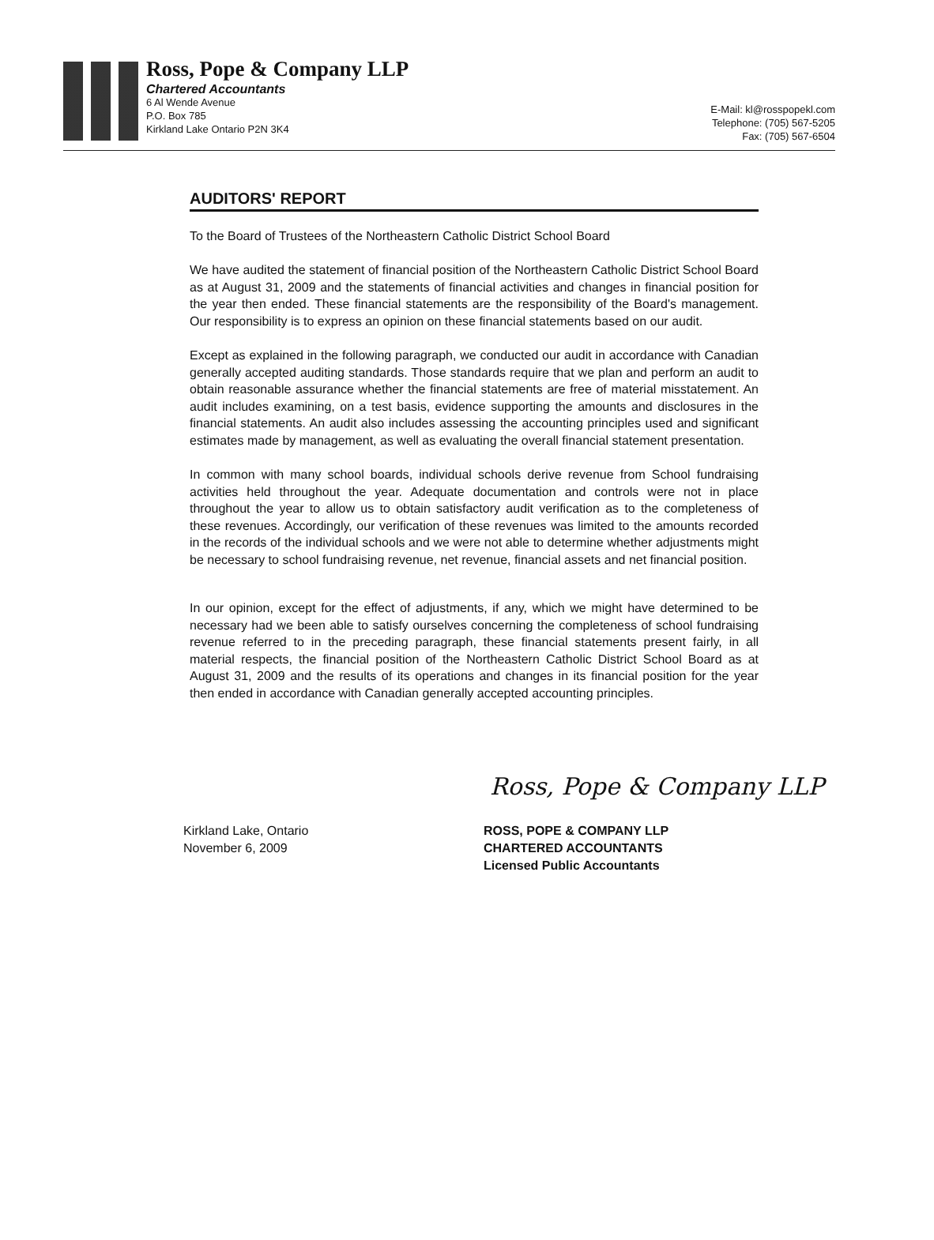Ross, Pope & Company LLP
Chartered Accountants
6 Al Wende Avenue
P.O. Box 785
Kirkland Lake Ontario P2N 3K4
E-Mail: kl@rosspopekl.com
Telephone: (705) 567-5205
Fax: (705) 567-6504
AUDITORS' REPORT
To the Board of Trustees of the Northeastern Catholic District School Board
We have audited the statement of financial position of the Northeastern Catholic District School Board as at August 31, 2009 and the statements of financial activities and changes in financial position for the year then ended. These financial statements are the responsibility of the Board's management. Our responsibility is to express an opinion on these financial statements based on our audit.
Except as explained in the following paragraph, we conducted our audit in accordance with Canadian generally accepted auditing standards. Those standards require that we plan and perform an audit to obtain reasonable assurance whether the financial statements are free of material misstatement. An audit includes examining, on a test basis, evidence supporting the amounts and disclosures in the financial statements. An audit also includes assessing the accounting principles used and significant estimates made by management, as well as evaluating the overall financial statement presentation.
In common with many school boards, individual schools derive revenue from School fundraising activities held throughout the year. Adequate documentation and controls were not in place throughout the year to allow us to obtain satisfactory audit verification as to the completeness of these revenues. Accordingly, our verification of these revenues was limited to the amounts recorded in the records of the individual schools and we were not able to determine whether adjustments might be necessary to school fundraising revenue, net revenue, financial assets and net financial position.
In our opinion, except for the effect of adjustments, if any, which we might have determined to be necessary had we been able to satisfy ourselves concerning the completeness of school fundraising revenue referred to in the preceding paragraph, these financial statements present fairly, in all material respects, the financial position of the Northeastern Catholic District School Board as at August 31, 2009 and the results of its operations and changes in its financial position for the year then ended in accordance with Canadian generally accepted accounting principles.
Ross, Pope & Company LLP
Kirkland Lake, Ontario
November 6, 2009
ROSS, POPE & COMPANY LLP
CHARTERED ACCOUNTANTS
Licensed Public Accountants